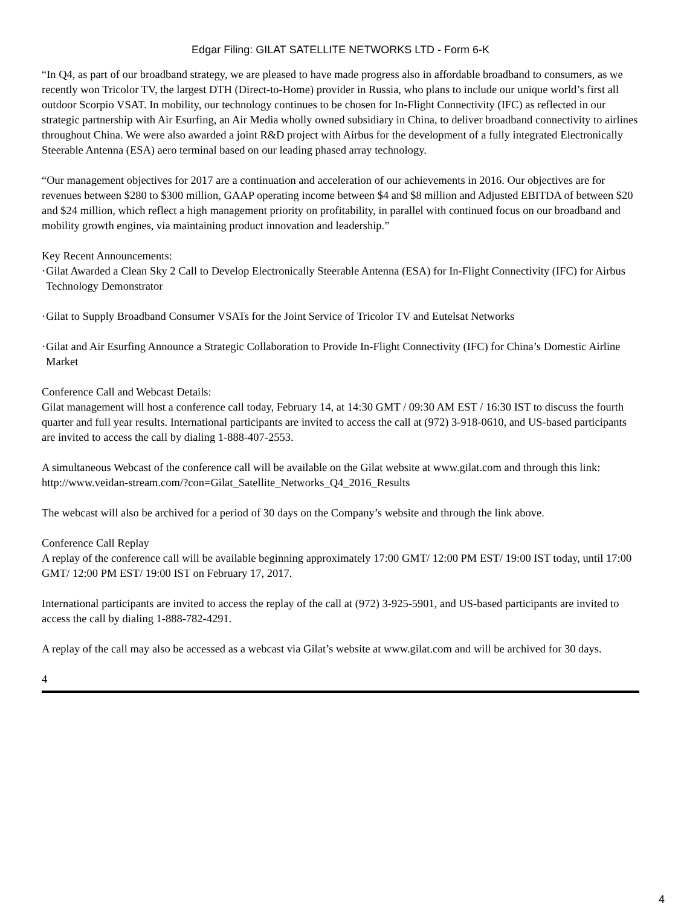Edgar Filing: GILAT SATELLITE NETWORKS LTD - Form 6-K
“In Q4, as part of our broadband strategy, we are pleased to have made progress also in affordable broadband to consumers, as we recently won Tricolor TV, the largest DTH (Direct-to-Home) provider in Russia, who plans to include our unique world’s first all outdoor Scorpio VSAT. In mobility, our technology continues to be chosen for In-Flight Connectivity (IFC) as reflected in our strategic partnership with Air Esurfing, an Air Media wholly owned subsidiary in China, to deliver broadband connectivity to airlines throughout China. We were also awarded a joint R&D project with Airbus for the development of a fully integrated Electronically Steerable Antenna (ESA) aero terminal based on our leading phased array technology.
“Our management objectives for 2017 are a continuation and acceleration of our achievements in 2016. Our objectives are for revenues between $280 to $300 million, GAAP operating income between $4 and $8 million and Adjusted EBITDA of between $20 and $24 million, which reflect a high management priority on profitability, in parallel with continued focus on our broadband and mobility growth engines, via maintaining product innovation and leadership.”
Key Recent Announcements:
· Gilat Awarded a Clean Sky 2 Call to Develop Electronically Steerable Antenna (ESA) for In-Flight Connectivity (IFC) for Airbus Technology Demonstrator
· Gilat to Supply Broadband Consumer VSATs for the Joint Service of Tricolor TV and Eutelsat Networks
· Gilat and Air Esurfing Announce a Strategic Collaboration to Provide In-Flight Connectivity (IFC) for China’s Domestic Airline Market
Conference Call and Webcast Details:
Gilat management will host a conference call today, February 14, at 14:30 GMT / 09:30 AM EST / 16:30 IST to discuss the fourth quarter and full year results. International participants are invited to access the call at (972) 3-918-0610, and US-based participants are invited to access the call by dialing 1-888-407-2553.
A simultaneous Webcast of the conference call will be available on the Gilat website at www.gilat.com and through this link:
http://www.veidan-stream.com/?con=Gilat_Satellite_Networks_Q4_2016_Results
The webcast will also be archived for a period of 30 days on the Company’s website and through the link above.
Conference Call Replay
A replay of the conference call will be available beginning approximately 17:00 GMT/ 12:00 PM EST/ 19:00 IST today, until 17:00 GMT/ 12:00 PM EST/ 19:00 IST on February 17, 2017.
International participants are invited to access the replay of the call at (972) 3-925-5901, and US-based participants are invited to access the call by dialing 1-888-782-4291.
A replay of the call may also be accessed as a webcast via Gilat’s website at www.gilat.com and will be archived for 30 days.
4
4